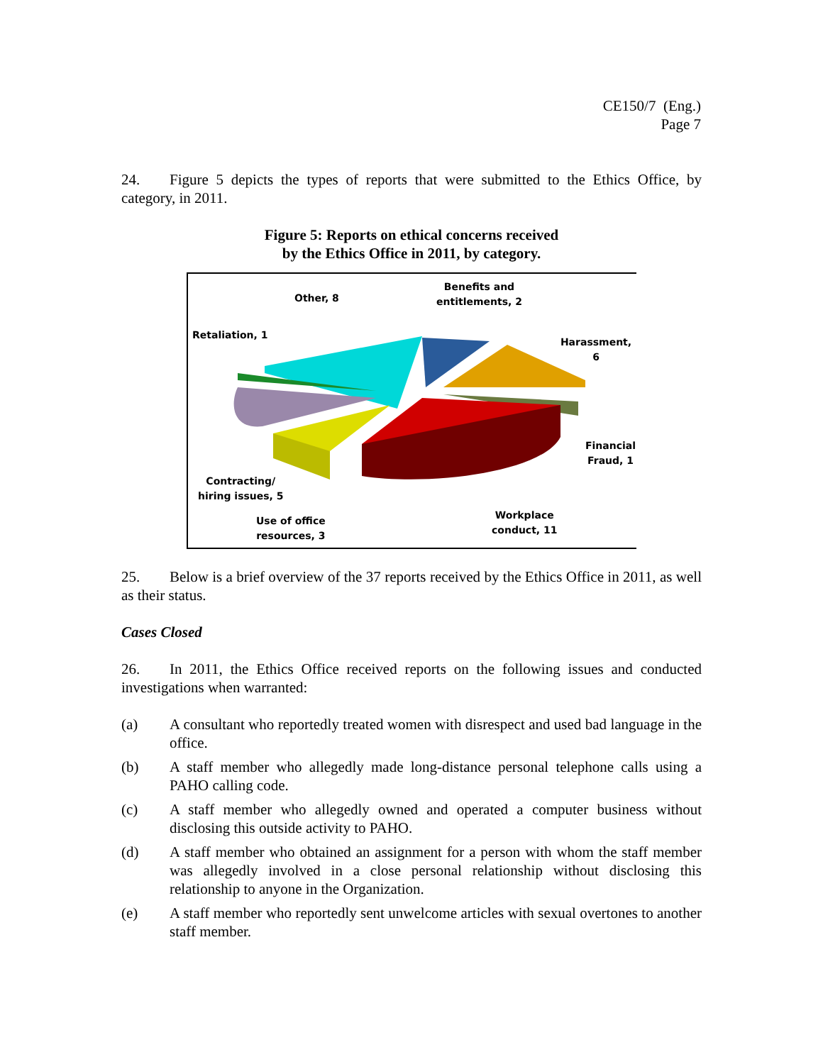CE150/7 (Eng.)
Page 7
24. Figure 5 depicts the types of reports that were submitted to the Ethics Office, by category, in 2011.
Figure 5: Reports on ethical concerns received
by the Ethics Office in 2011, by category.
Other, 8
Benefits and
entitlements, 2
Retaliation, 1
Harassment, 6
Financial
Fraud, 1
Contracting/
hiring issues, 5
Use of office
resources, 3
Workplace
conduct, 11
25. Below is a brief overview of the 37 reports received by the Ethics Office in 2011, as well as their status.
Cases Closed
26. In 2011, the Ethics Office received reports on the following issues and conducted investigations when warranted:
(a) A consultant who reportedly treated women with disrespect and used bad language in the office.
(b) A staff member who allegedly made long-distance personal telephone calls using a PAHO calling code.
(c) A staff member who allegedly owned and operated a computer business without disclosing this outside activity to PAHO.
(d) A staff member who obtained an assignment for a person with whom the staff member was allegedly involved in a close personal relationship without disclosing this relationship to anyone in the Organization.
(e) A staff member who reportedly sent unwelcome articles with sexual overtones to another staff member.